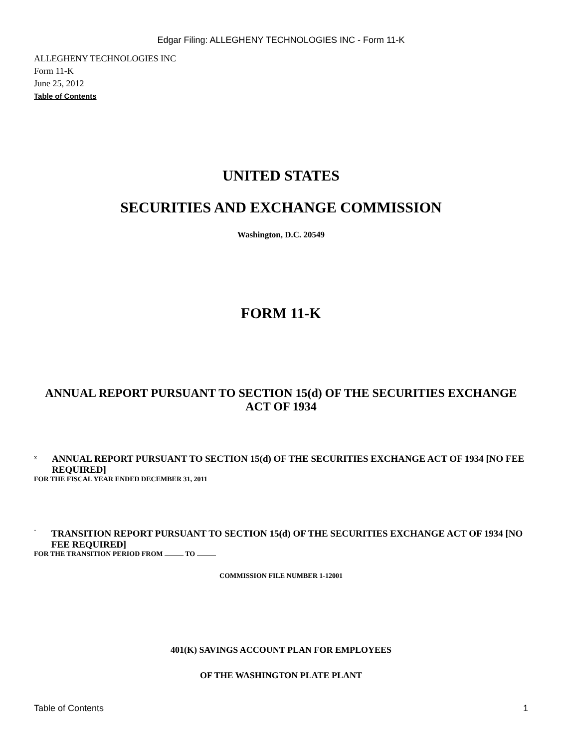Edgar Filing: ALLEGHENY TECHNOLOGIES INC - Form 11-K
ALLEGHENY TECHNOLOGIES INC
Form 11-K
June 25, 2012
Table of Contents
UNITED STATES
SECURITIES AND EXCHANGE COMMISSION
Washington, D.C. 20549
FORM 11-K
ANNUAL REPORT PURSUANT TO SECTION 15(d) OF THE SECURITIES EXCHANGE ACT OF 1934
x ANNUAL REPORT PURSUANT TO SECTION 15(d) OF THE SECURITIES EXCHANGE ACT OF 1934 [NO FEE REQUIRED]
FOR THE FISCAL YEAR ENDED DECEMBER 31, 2011
¨ TRANSITION REPORT PURSUANT TO SECTION 15(d) OF THE SECURITIES EXCHANGE ACT OF 1934 [NO FEE REQUIRED]
FOR THE TRANSITION PERIOD FROM TO
COMMISSION FILE NUMBER 1-12001
401(K) SAVINGS ACCOUNT PLAN FOR EMPLOYEES
OF THE WASHINGTON PLATE PLANT
Table of Contents 1